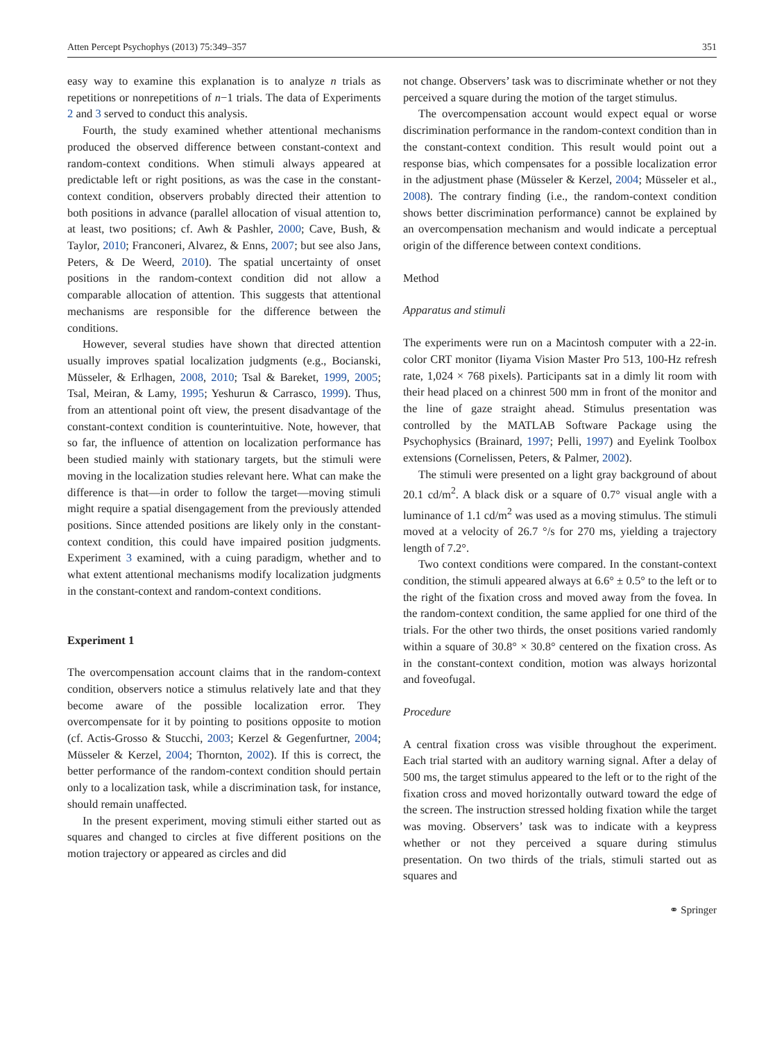Atten Percept Psychophys (2013) 75:349–357 351
easy way to examine this explanation is to analyze n trials as repetitions or nonrepetitions of n−1 trials. The data of Experiments 2 and 3 served to conduct this analysis.
Fourth, the study examined whether attentional mechanisms produced the observed difference between constant-context and random-context conditions. When stimuli always appeared at predictable left or right positions, as was the case in the constant-context condition, observers probably directed their attention to both positions in advance (parallel allocation of visual attention to, at least, two positions; cf. Awh & Pashler, 2000; Cave, Bush, & Taylor, 2010; Franconeri, Alvarez, & Enns, 2007; but see also Jans, Peters, & De Weerd, 2010). The spatial uncertainty of onset positions in the random-context condition did not allow a comparable allocation of attention. This suggests that attentional mechanisms are responsible for the difference between the conditions.
However, several studies have shown that directed attention usually improves spatial localization judgments (e.g., Bocianski, Müsseler, & Erlhagen, 2008, 2010; Tsal & Bareket, 1999, 2005; Tsal, Meiran, & Lamy, 1995; Yeshurun & Carrasco, 1999). Thus, from an attentional point oft view, the present disadvantage of the constant-context condition is counterintuitive. Note, however, that so far, the influence of attention on localization performance has been studied mainly with stationary targets, but the stimuli were moving in the localization studies relevant here. What can make the difference is that—in order to follow the target—moving stimuli might require a spatial disengagement from the previously attended positions. Since attended positions are likely only in the constant-context condition, this could have impaired position judgments. Experiment 3 examined, with a cuing paradigm, whether and to what extent attentional mechanisms modify localization judgments in the constant-context and random-context conditions.
Experiment 1
The overcompensation account claims that in the random-context condition, observers notice a stimulus relatively late and that they become aware of the possible localization error. They overcompensate for it by pointing to positions opposite to motion (cf. Actis-Grosso & Stucchi, 2003; Kerzel & Gegenfurtner, 2004; Müsseler & Kerzel, 2004; Thornton, 2002). If this is correct, the better performance of the random-context condition should pertain only to a localization task, while a discrimination task, for instance, should remain unaffected.
In the present experiment, moving stimuli either started out as squares and changed to circles at five different positions on the motion trajectory or appeared as circles and did
not change. Observers’ task was to discriminate whether or not they perceived a square during the motion of the target stimulus.
The overcompensation account would expect equal or worse discrimination performance in the random-context condition than in the constant-context condition. This result would point out a response bias, which compensates for a possible localization error in the adjustment phase (Müsseler & Kerzel, 2004; Müsseler et al., 2008). The contrary finding (i.e., the random-context condition shows better discrimination performance) cannot be explained by an overcompensation mechanism and would indicate a perceptual origin of the difference between context conditions.
Method
Apparatus and stimuli
The experiments were run on a Macintosh computer with a 22-in. color CRT monitor (Iiyama Vision Master Pro 513, 100-Hz refresh rate, 1,024 × 768 pixels). Participants sat in a dimly lit room with their head placed on a chinrest 500 mm in front of the monitor and the line of gaze straight ahead. Stimulus presentation was controlled by the MATLAB Software Package using the Psychophysics (Brainard, 1997; Pelli, 1997) and Eyelink Toolbox extensions (Cornelissen, Peters, & Palmer, 2002).
The stimuli were presented on a light gray background of about 20.1 cd/m<sup>2</sup>. A black disk or a square of 0.7° visual angle with a luminance of 1.1 cd/m<sup>2</sup> was used as a moving stimulus. The stimuli moved at a velocity of 26.7 °/s for 270 ms, yielding a trajectory length of 7.2°.
Two context conditions were compared. In the constant-context condition, the stimuli appeared always at 6.6° ± 0.5° to the left or to the right of the fixation cross and moved away from the fovea. In the random-context condition, the same applied for one third of the trials. For the other two thirds, the onset positions varied randomly within a square of 30.8° × 30.8° centered on the fixation cross. As in the constant-context condition, motion was always horizontal and foveofugal.
Procedure
A central fixation cross was visible throughout the experiment. Each trial started with an auditory warning signal. After a delay of 500 ms, the target stimulus appeared to the left or to the right of the fixation cross and moved horizontally outward toward the edge of the screen. The instruction stressed holding fixation while the target was moving. Observers’ task was to indicate with a keypress whether or not they perceived a square during stimulus presentation. On two thirds of the trials, stimuli started out as squares and
⚭ Springer